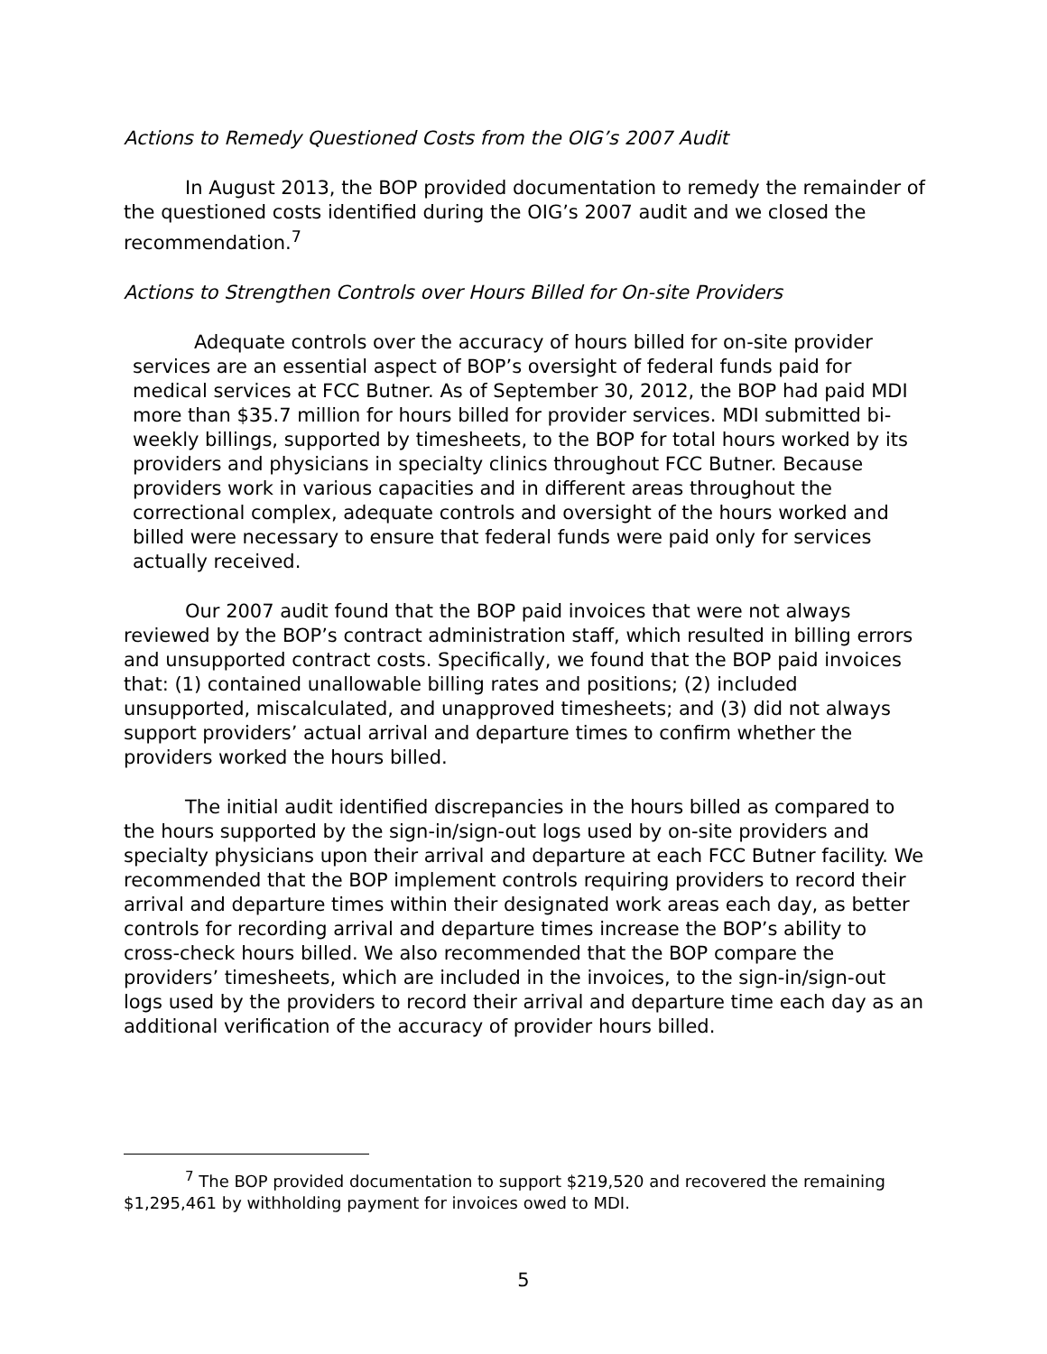Actions to Remedy Questioned Costs from the OIG’s 2007 Audit
In August 2013, the BOP provided documentation to remedy the remainder of the questioned costs identified during the OIG’s 2007 audit and we closed the recommendation.<sup>7</sup>
Actions to Strengthen Controls over Hours Billed for On-site Providers
Adequate controls over the accuracy of hours billed for on-site provider services are an essential aspect of BOP’s oversight of federal funds paid for medical services at FCC Butner. As of September 30, 2012, the BOP had paid MDI more than $35.7 million for hours billed for provider services. MDI submitted bi-weekly billings, supported by timesheets, to the BOP for total hours worked by its providers and physicians in specialty clinics throughout FCC Butner. Because providers work in various capacities and in different areas throughout the correctional complex, adequate controls and oversight of the hours worked and billed were necessary to ensure that federal funds were paid only for services actually received.
Our 2007 audit found that the BOP paid invoices that were not always reviewed by the BOP’s contract administration staff, which resulted in billing errors and unsupported contract costs. Specifically, we found that the BOP paid invoices that: (1) contained unallowable billing rates and positions; (2) included unsupported, miscalculated, and unapproved timesheets; and (3) did not always support providers’ actual arrival and departure times to confirm whether the providers worked the hours billed.
The initial audit identified discrepancies in the hours billed as compared to the hours supported by the sign-in/sign-out logs used by on-site providers and specialty physicians upon their arrival and departure at each FCC Butner facility. We recommended that the BOP implement controls requiring providers to record their arrival and departure times within their designated work areas each day, as better controls for recording arrival and departure times increase the BOP’s ability to cross-check hours billed. We also recommended that the BOP compare the providers’ timesheets, which are included in the invoices, to the sign-in/sign-out logs used by the providers to record their arrival and departure time each day as an additional verification of the accuracy of provider hours billed.
<sup>7</sup> The BOP provided documentation to support $219,520 and recovered the remaining $1,295,461 by withholding payment for invoices owed to MDI.
5